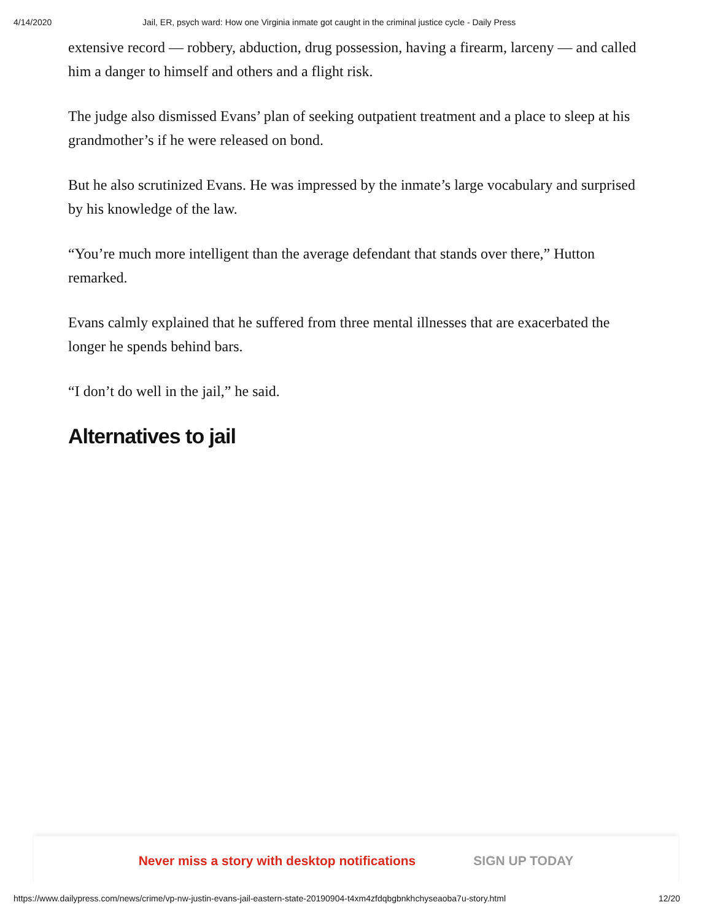4/14/2020 Jail, ER, psych ward: How one Virginia inmate got caught in the criminal justice cycle - Daily Press
extensive record — robbery, abduction, drug possession, having a firearm, larceny — and called him a danger to himself and others and a flight risk.
The judge also dismissed Evans’ plan of seeking outpatient treatment and a place to sleep at his grandmother’s if he were released on bond.
But he also scrutinized Evans. He was impressed by the inmate’s large vocabulary and surprised by his knowledge of the law.
“You’re much more intelligent than the average defendant that stands over there,” Hutton remarked.
Evans calmly explained that he suffered from three mental illnesses that are exacerbated the longer he spends behind bars.
“I don’t do well in the jail,” he said.
Alternatives to jail
Never miss a story with desktop notifications SIGN UP TODAY
https://www.dailypress.com/news/crime/vp-nw-justin-evans-jail-eastern-state-20190904-t4xm4zfdqbgbnkhchyseaoba7u-story.html 12/20